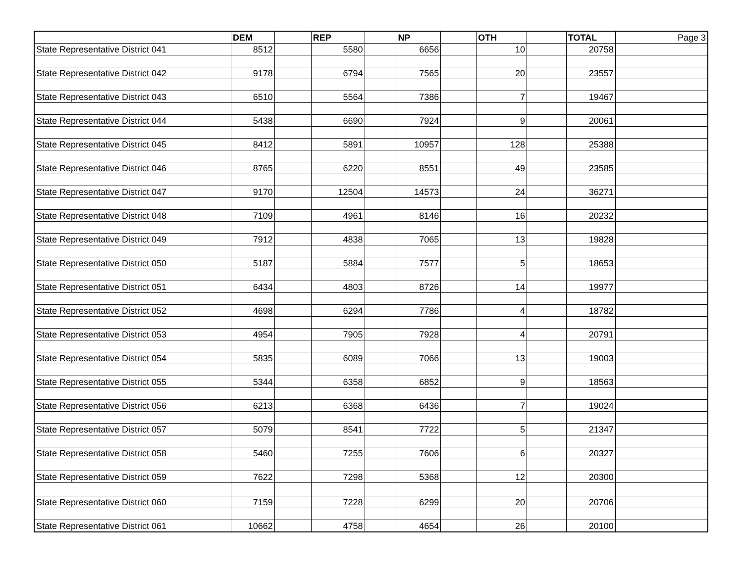| | DEM | | REP | | NP | | OTH | | TOTAL | Page 3 |
| State Representative District 041 | 8512 | | 5580 | | 6656 | | 10 | | 20758 | |
| State Representative District 042 | 9178 | | 6794 | | 7565 | | 20 | | 23557 | |
| State Representative District 043 | 6510 | | 5564 | | 7386 | | 7 | | 19467 | |
| State Representative District 044 | 5438 | | 6690 | | 7924 | | 9 | | 20061 | |
| State Representative District 045 | 8412 | | 5891 | | 10957 | | 128 | | 25388 | |
| State Representative District 046 | 8765 | | 6220 | | 8551 | | 49 | | 23585 | |
| State Representative District 047 | 9170 | | 12504 | | 14573 | | 24 | | 36271 | |
| State Representative District 048 | 7109 | | 4961 | | 8146 | | 16 | | 20232 | |
| State Representative District 049 | 7912 | | 4838 | | 7065 | | 13 | | 19828 | |
| State Representative District 050 | 5187 | | 5884 | | 7577 | | 5 | | 18653 | |
| State Representative District 051 | 6434 | | 4803 | | 8726 | | 14 | | 19977 | |
| State Representative District 052 | 4698 | | 6294 | | 7786 | | 4 | | 18782 | |
| State Representative District 053 | 4954 | | 7905 | | 7928 | | 4 | | 20791 | |
| State Representative District 054 | 5835 | | 6089 | | 7066 | | 13 | | 19003 | |
| State Representative District 055 | 5344 | | 6358 | | 6852 | | 9 | | 18563 | |
| State Representative District 056 | 6213 | | 6368 | | 6436 | | 7 | | 19024 | |
| State Representative District 057 | 5079 | | 8541 | | 7722 | | 5 | | 21347 | |
| State Representative District 058 | 5460 | | 7255 | | 7606 | | 6 | | 20327 | |
| State Representative District 059 | 7622 | | 7298 | | 5368 | | 12 | | 20300 | |
| State Representative District 060 | 7159 | | 7228 | | 6299 | | 20 | | 20706 | |
| State Representative District 061 | 10662 | | 4758 | | 4654 | | 26 | | 20100 | |